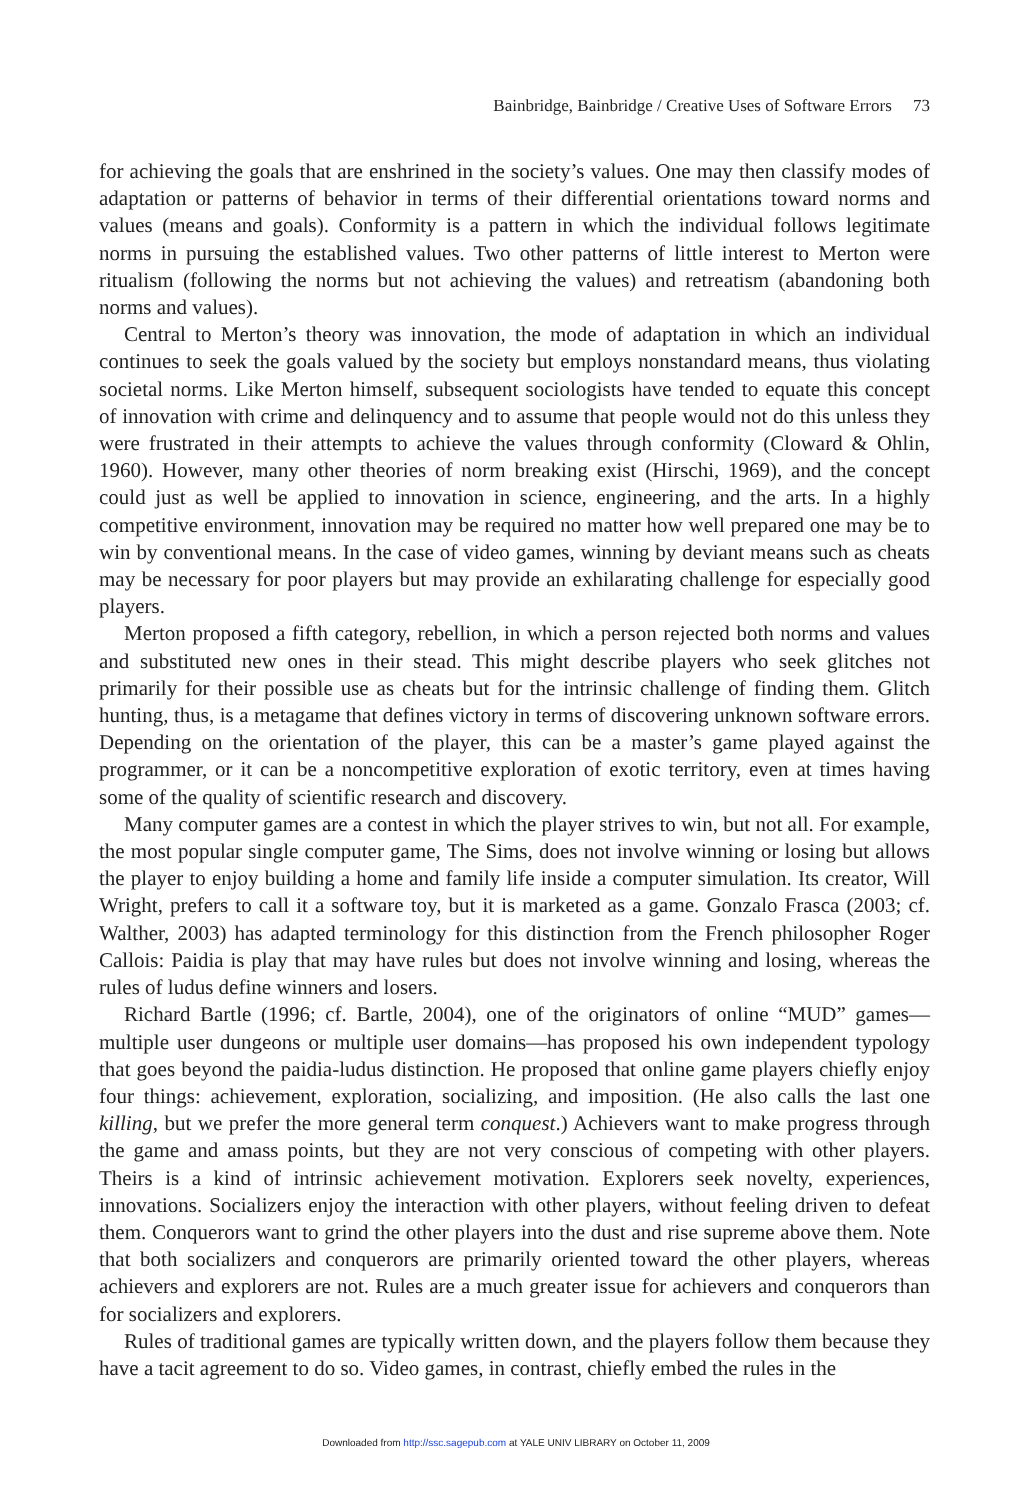Bainbridge, Bainbridge / Creative Uses of Software Errors 73
for achieving the goals that are enshrined in the society’s values. One may then classify modes of adaptation or patterns of behavior in terms of their differential orientations toward norms and values (means and goals). Conformity is a pattern in which the individual follows legitimate norms in pursuing the established values. Two other patterns of little interest to Merton were ritualism (following the norms but not achieving the values) and retreatism (abandoning both norms and values).
Central to Merton’s theory was innovation, the mode of adaptation in which an individual continues to seek the goals valued by the society but employs nonstandard means, thus violating societal norms. Like Merton himself, subsequent sociologists have tended to equate this concept of innovation with crime and delinquency and to assume that people would not do this unless they were frustrated in their attempts to achieve the values through conformity (Cloward & Ohlin, 1960). However, many other theories of norm breaking exist (Hirschi, 1969), and the concept could just as well be applied to innovation in science, engineering, and the arts. In a highly competitive environment, innovation may be required no matter how well prepared one may be to win by conventional means. In the case of video games, winning by deviant means such as cheats may be necessary for poor players but may provide an exhilarating challenge for especially good players.
Merton proposed a fifth category, rebellion, in which a person rejected both norms and values and substituted new ones in their stead. This might describe players who seek glitches not primarily for their possible use as cheats but for the intrinsic challenge of finding them. Glitch hunting, thus, is a metagame that defines victory in terms of discovering unknown software errors. Depending on the orientation of the player, this can be a master’s game played against the programmer, or it can be a noncompetitive exploration of exotic territory, even at times having some of the quality of scientific research and discovery.
Many computer games are a contest in which the player strives to win, but not all. For example, the most popular single computer game, The Sims, does not involve winning or losing but allows the player to enjoy building a home and family life inside a computer simulation. Its creator, Will Wright, prefers to call it a software toy, but it is marketed as a game. Gonzalo Frasca (2003; cf. Walther, 2003) has adapted terminology for this distinction from the French philosopher Roger Callois: Paidia is play that may have rules but does not involve winning and losing, whereas the rules of ludus define winners and losers.
Richard Bartle (1996; cf. Bartle, 2004), one of the originators of online “MUD” games—multiple user dungeons or multiple user domains—has proposed his own independent typology that goes beyond the paidia-ludus distinction. He proposed that online game players chiefly enjoy four things: achievement, exploration, socializing, and imposition. (He also calls the last one killing, but we prefer the more general term conquest.) Achievers want to make progress through the game and amass points, but they are not very conscious of competing with other players. Theirs is a kind of intrinsic achievement motivation. Explorers seek novelty, experiences, innovations. Socializers enjoy the interaction with other players, without feeling driven to defeat them. Conquerors want to grind the other players into the dust and rise supreme above them. Note that both socializers and conquerors are primarily oriented toward the other players, whereas achievers and explorers are not. Rules are a much greater issue for achievers and conquerors than for socializers and explorers.
Rules of traditional games are typically written down, and the players follow them because they have a tacit agreement to do so. Video games, in contrast, chiefly embed the rules in the
Downloaded from http://ssc.sagepub.com at YALE UNIV LIBRARY on October 11, 2009